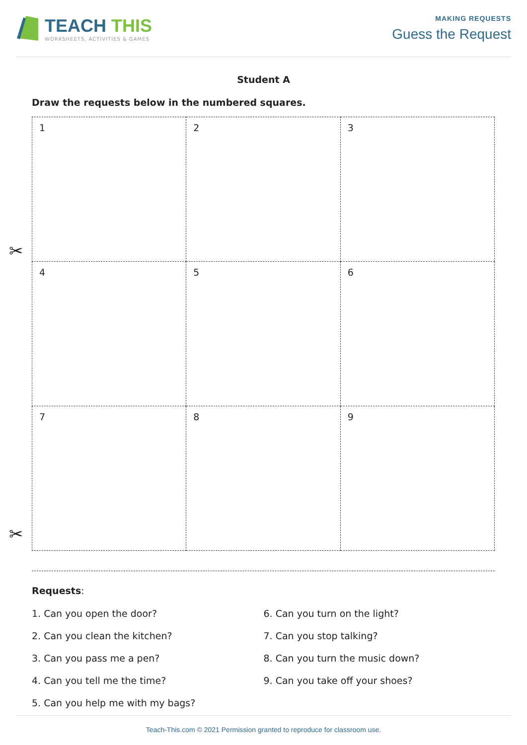TEACH THIS
WORKSHEETS, ACTIVITIES & GAMES
MAKING REQUESTS
Guess the Request
Student A
Draw the requests below in the numbered squares.
✂
| 1 | 2 | 3 |
| 4 | 5 | 6 |
| 7 | 8 | 9 |
✂
Requests:
1. Can you open the door?
2. Can you clean the kitchen?
3. Can you pass me a pen?
4. Can you tell me the time?
5. Can you help me with my bags?
6. Can you turn on the light?
7. Can you stop talking?
8. Can you turn the music down?
9. Can you take off your shoes?
Teach-This.com © 2021 Permission granted to reproduce for classroom use.